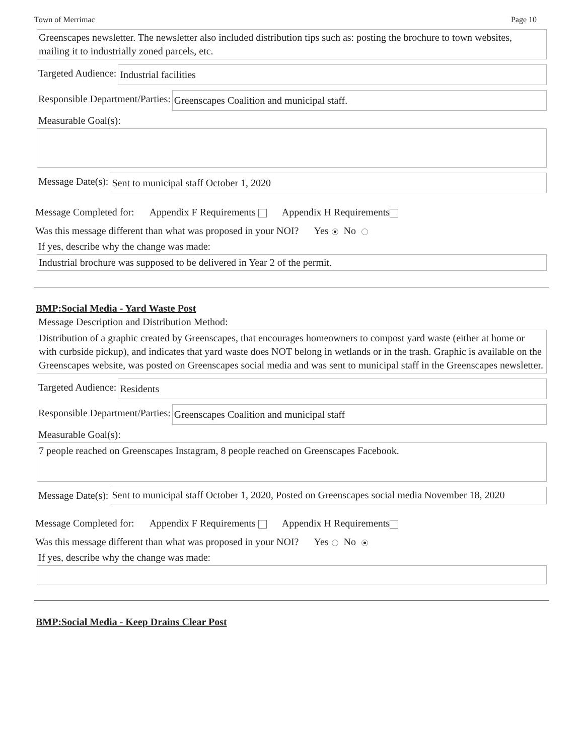Town of Merrimac Page 10
Greenscapes newsletter. The newsletter also included distribution tips such as: posting the brochure to town websites, mailing it to industrially zoned parcels, etc.
Targeted Audience:
Industrial facilities
Responsible Department/Parties:
Greenscapes Coalition and municipal staff.
Measurable Goal(s):
Message Date(s):
Sent to municipal staff October 1, 2020
Message Completed for: Appendix F Requirements Appendix H Requirements
Was this message different than what was proposed in your NOI? Yes No
If yes, describe why the change was made:
Industrial brochure was supposed to be delivered in Year 2 of the permit.
BMP:Social Media - Yard Waste Post
Message Description and Distribution Method:
Distribution of a graphic created by Greenscapes, that encourages homeowners to compost yard waste (either at home or with curbside pickup), and indicates that yard waste does NOT belong in wetlands or in the trash. Graphic is available on the Greenscapes website, was posted on Greenscapes social media and was sent to municipal staff in the Greenscapes newsletter.
Targeted Audience:
Residents
Responsible Department/Parties:
Greenscapes Coalition and municipal staff
Measurable Goal(s):
7 people reached on Greenscapes Instagram, 8 people reached on Greenscapes Facebook.
Message Date(s):
Sent to municipal staff October 1, 2020, Posted on Greenscapes social media November 18, 2020
Message Completed for: Appendix F Requirements Appendix H Requirements
Was this message different than what was proposed in your NOI? Yes No
If yes, describe why the change was made:
BMP:Social Media - Keep Drains Clear Post